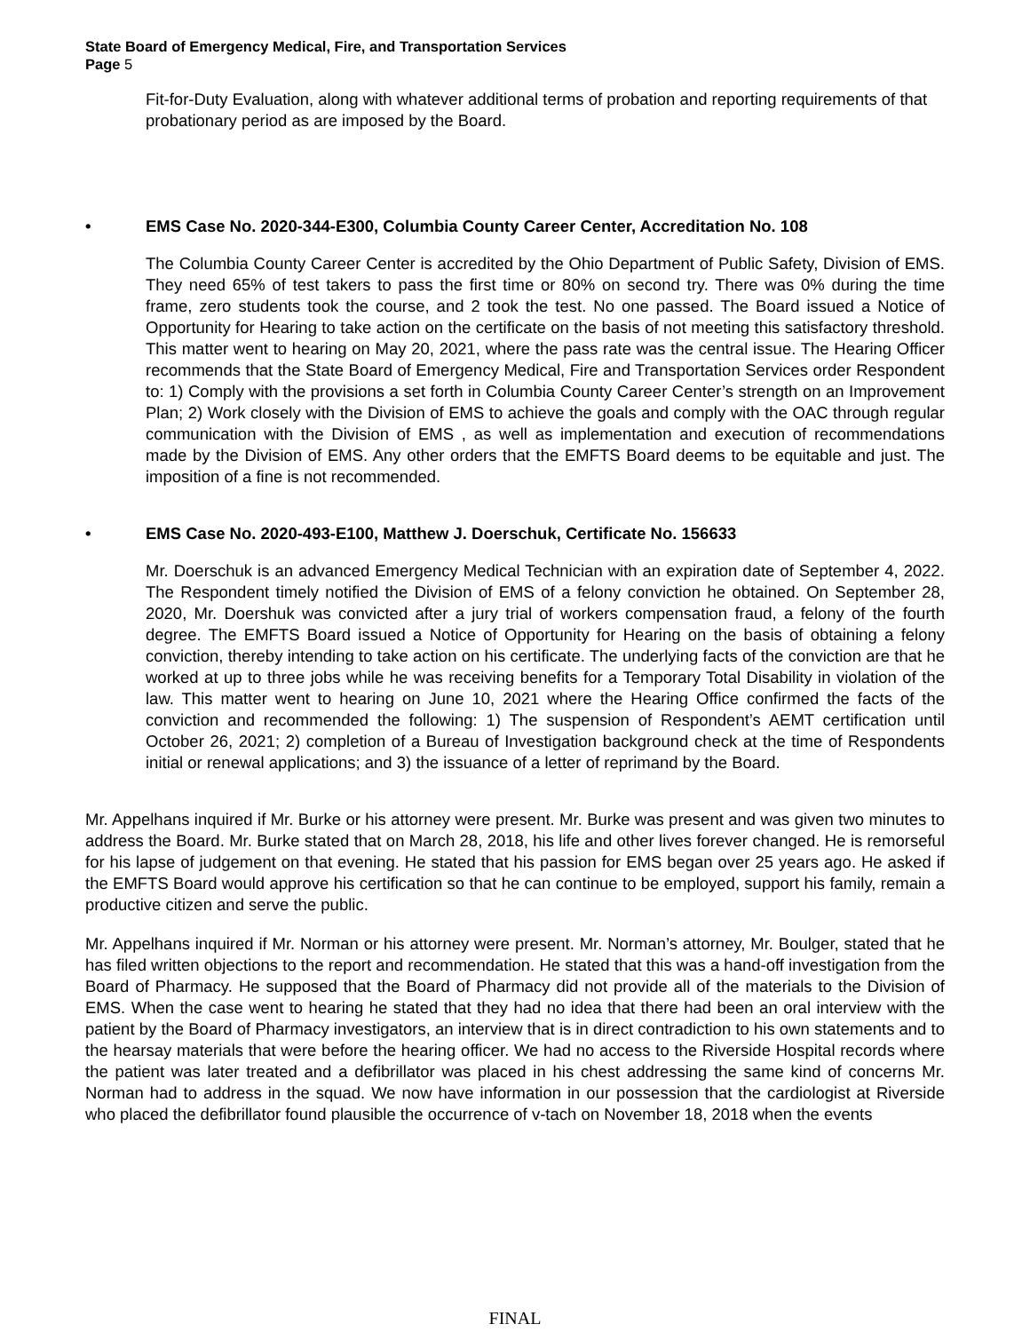State Board of Emergency Medical, Fire, and Transportation Services
Page 5
Fit-for-Duty Evaluation, along with whatever additional terms of probation and reporting requirements of that probationary period as are imposed by the Board.
• EMS Case No. 2020-344-E300, Columbia County Career Center, Accreditation No. 108
The Columbia County Career Center is accredited by the Ohio Department of Public Safety, Division of EMS. They need 65% of test takers to pass the first time or 80% on second try. There was 0% during the time frame, zero students took the course, and 2 took the test. No one passed. The Board issued a Notice of Opportunity for Hearing to take action on the certificate on the basis of not meeting this satisfactory threshold. This matter went to hearing on May 20, 2021, where the pass rate was the central issue. The Hearing Officer recommends that the State Board of Emergency Medical, Fire and Transportation Services order Respondent to: 1) Comply with the provisions a set forth in Columbia County Career Center’s strength on an Improvement Plan; 2) Work closely with the Division of EMS to achieve the goals and comply with the OAC through regular communication with the Division of EMS , as well as implementation and execution of recommendations made by the Division of EMS. Any other orders that the EMFTS Board deems to be equitable and just. The imposition of a fine is not recommended.
• EMS Case No. 2020-493-E100, Matthew J. Doerschuk, Certificate No. 156633
Mr. Doerschuk is an advanced Emergency Medical Technician with an expiration date of September 4, 2022. The Respondent timely notified the Division of EMS of a felony conviction he obtained. On September 28, 2020, Mr. Doershuk was convicted after a jury trial of workers compensation fraud, a felony of the fourth degree. The EMFTS Board issued a Notice of Opportunity for Hearing on the basis of obtaining a felony conviction, thereby intending to take action on his certificate. The underlying facts of the conviction are that he worked at up to three jobs while he was receiving benefits for a Temporary Total Disability in violation of the law. This matter went to hearing on June 10, 2021 where the Hearing Office confirmed the facts of the conviction and recommended the following: 1) The suspension of Respondent’s AEMT certification until October 26, 2021; 2) completion of a Bureau of Investigation background check at the time of Respondents initial or renewal applications; and 3) the issuance of a letter of reprimand by the Board.
Mr. Appelhans inquired if Mr. Burke or his attorney were present. Mr. Burke was present and was given two minutes to address the Board. Mr. Burke stated that on March 28, 2018, his life and other lives forever changed. He is remorseful for his lapse of judgement on that evening. He stated that his passion for EMS began over 25 years ago. He asked if the EMFTS Board would approve his certification so that he can continue to be employed, support his family, remain a productive citizen and serve the public.
Mr. Appelhans inquired if Mr. Norman or his attorney were present. Mr. Norman’s attorney, Mr. Boulger, stated that he has filed written objections to the report and recommendation. He stated that this was a hand-off investigation from the Board of Pharmacy. He supposed that the Board of Pharmacy did not provide all of the materials to the Division of EMS. When the case went to hearing he stated that they had no idea that there had been an oral interview with the patient by the Board of Pharmacy investigators, an interview that is in direct contradiction to his own statements and to the hearsay materials that were before the hearing officer. We had no access to the Riverside Hospital records where the patient was later treated and a defibrillator was placed in his chest addressing the same kind of concerns Mr. Norman had to address in the squad. We now have information in our possession that the cardiologist at Riverside who placed the defibrillator found plausible the occurrence of v-tach on November 18, 2018 when the events
FINAL